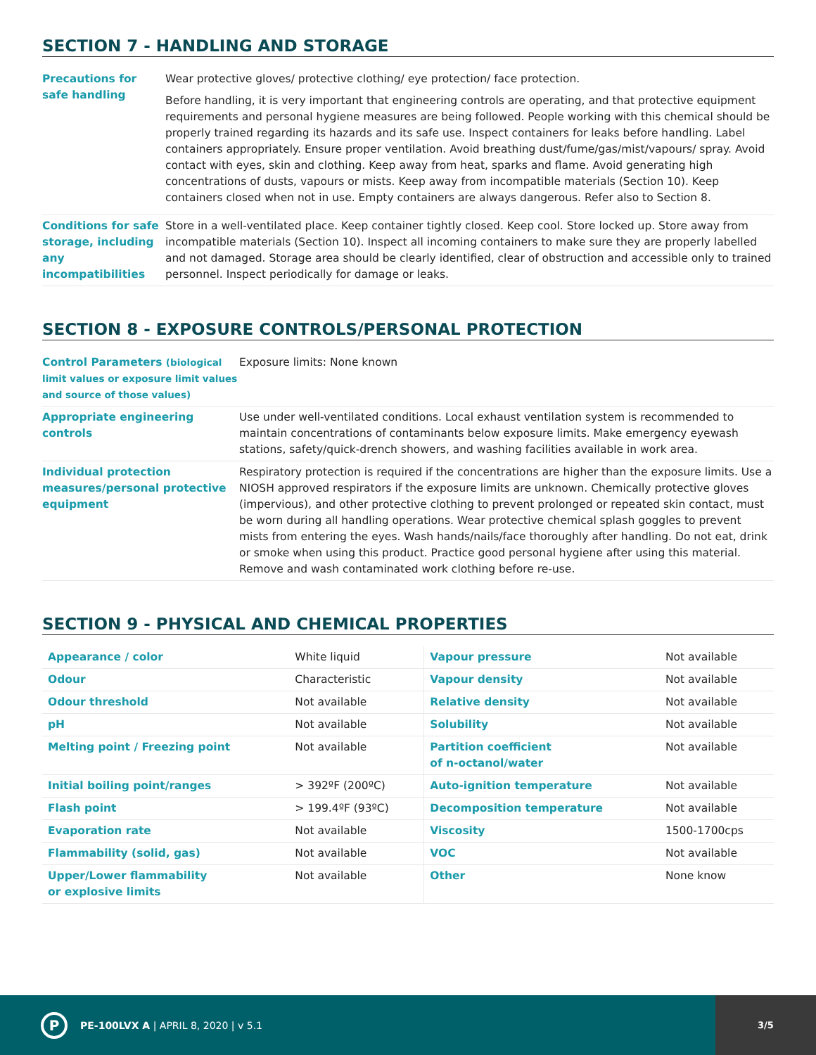SECTION 7 - HANDLING AND STORAGE
| Precautions for safe handling | Wear protective gloves/ protective clothing/ eye protection/ face protection. Before handling, it is very important that engineering controls are operating, and that protective equipment requirements and personal hygiene measures are being followed. People working with this chemical should be properly trained regarding its hazards and its safe use. Inspect containers for leaks before handling. Label containers appropriately. Ensure proper ventilation. Avoid breathing dust/fume/gas/mist/vapours/ spray. Avoid contact with eyes, skin and clothing. Keep away from heat, sparks and flame. Avoid generating high concentrations of dusts, vapours or mists. Keep away from incompatible materials (Section 10). Keep containers closed when not in use. Empty containers are always dangerous. Refer also to Section 8. |
| Conditions for safe storage, including any incompatibilities | Store in a well-ventilated place. Keep container tightly closed. Keep cool. Store locked up. Store away from incompatible materials (Section 10). Inspect all incoming containers to make sure they are properly labelled and not damaged. Storage area should be clearly identified, clear of obstruction and accessible only to trained personnel. Inspect periodically for damage or leaks. |
SECTION 8 - EXPOSURE CONTROLS/PERSONAL PROTECTION
| Control Parameters (biological limit values or exposure limit values and source of those values) | Exposure limits: None known |
| Appropriate engineering controls | Use under well-ventilated conditions. Local exhaust ventilation system is recommended to maintain concentrations of contaminants below exposure limits. Make emergency eyewash stations, safety/quick-drench showers, and washing facilities available in work area. |
| Individual protection measures/personal protective equipment | Respiratory protection is required if the concentrations are higher than the exposure limits. Use a NIOSH approved respirators if the exposure limits are unknown. Chemically protective gloves (impervious), and other protective clothing to prevent prolonged or repeated skin contact, must be worn during all handling operations. Wear protective chemical splash goggles to prevent mists from entering the eyes. Wash hands/nails/face thoroughly after handling. Do not eat, drink or smoke when using this product. Practice good personal hygiene after using this material. Remove and wash contaminated work clothing before re-use. |
SECTION 9 - PHYSICAL AND CHEMICAL PROPERTIES
| Appearance / color | White liquid | Vapour pressure | Not available |
| Odour | Characteristic | Vapour density | Not available |
| Odour threshold | Not available | Relative density | Not available |
| pH | Not available | Solubility | Not available |
| Melting point / Freezing point | Not available | Partition coefficient of n-octanol/water | Not available |
| Initial boiling point/ranges | > 392ºF (200ºC) | Auto-ignition temperature | Not available |
| Flash point | > 199.4ºF (93ºC) | Decomposition temperature | Not available |
| Evaporation rate | Not available | Viscosity | 1500-1700cps |
| Flammability (solid, gas) | Not available | VOC | Not available |
| Upper/Lower flammability or explosive limits | Not available | Other | None know |
P
PE-100LVX A | APRIL 8, 2020 | v 5.1
3/5